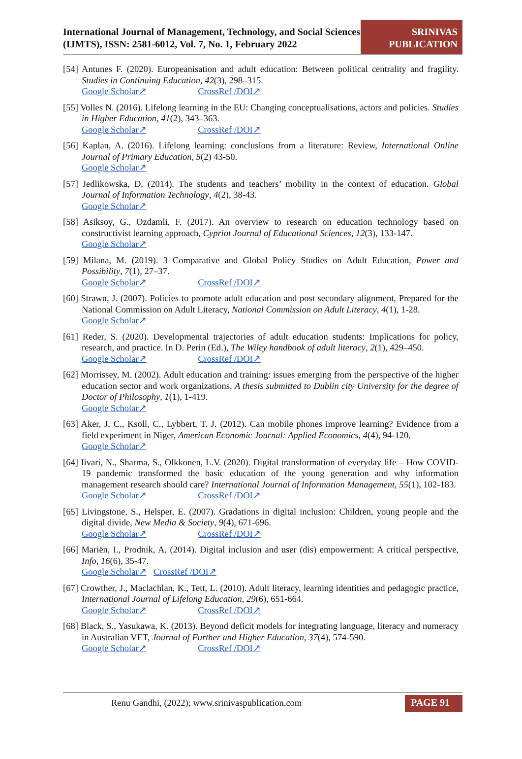International Journal of Management, Technology, and Social Sciences (IJMTS), ISSN: 2581-6012, Vol. 7, No. 1, February 2022
SRINIVAS
PUBLICATION
[54] Antunes F. (2020). Europeanisation and adult education: Between political centrality and fragility. Studies in Continuing Education, 42(3), 298–315.
Google Scholar↗ CrossRef /DOI↗
[55] Volles N. (2016). Lifelong learning in the EU: Changing conceptualisations, actors and policies. Studies in Higher Education, 41(2), 343–363.
Google Scholar↗ CrossRef /DOI↗
[56] Kaplan, A. (2016). Lifelong learning: conclusions from a literature: Review, International Online Journal of Primary Education, 5(2) 43-50.
Google Scholar↗
[57] Jedlikowska, D. (2014). The students and teachers’ mobility in the context of education. Global Journal of Information Technology, 4(2), 38-43.
Google Scholar↗
[58] Asiksoy, G., Ozdamli, F. (2017). An overview to research on education technology based on constructivist learning approach, Cypriot Journal of Educational Sciences, 12(3), 133-147.
Google Scholar↗
[59] Milana, M. (2019). 3 Comparative and Global Policy Studies on Adult Education, Power and Possibility, 7(1), 27–37.
Google Scholar↗ CrossRef /DOI↗
[60] Strawn, J. (2007). Policies to promote adult education and post secondary alignment, Prepared for the National Commission on Adult Literacy, National Commission on Adult Literacy, 4(1), 1-28.
Google Scholar↗
[61] Reder, S. (2020). Developmental trajectories of adult education students: Implications for policy, research, and practice. In D. Perin (Ed.), The Wiley handbook of adult literacy, 2(1), 429–450.
Google Scholar↗ CrossRef /DOI↗
[62] Morrissey, M. (2002). Adult education and training: issues emerging from the perspective of the higher education sector and work organizations, A thesis submitted to Dublin city University for the degree of Doctor of Philosophy, 1(1), 1-419.
Google Scholar↗
[63] Aker, J. C., Ksoll, C., Lybbert, T. J. (2012). Can mobile phones improve learning? Evidence from a field experiment in Niger, American Economic Journal: Applied Economics, 4(4), 94-120.
Google Scholar↗
[64] Iivari, N., Sharma, S., Olkkonen, L.V. (2020). Digital transformation of everyday life – How COVID-19 pandemic transformed the basic education of the young generation and why information management research should care? International Journal of Information Management, 55(1), 102-183.
Google Scholar↗ CrossRef /DOI↗
[65] Livingstone, S., Helsper, E. (2007). Gradations in digital inclusion: Children, young people and the digital divide, New Media & Society, 9(4), 671-696.
Google Scholar↗ CrossRef /DOI↗
[66] Mariën, I., Prodnik, A. (2014). Digital inclusion and user (dis) empowerment: A critical perspective, Info, 16(6), 35-47.
Google Scholar↗ CrossRef /DOI↗
[67] Crowther, J., Maclachlan, K., Tett, L. (2010). Adult literacy, learning identities and pedagogic practice, International Journal of Lifelong Education, 29(6), 651-664.
Google Scholar↗ CrossRef /DOI↗
[68] Black, S., Yasukawa, K. (2013). Beyond deficit models for integrating language, literacy and numeracy in Australian VET, Journal of Further and Higher Education, 37(4), 574-590.
Google Scholar↗ CrossRef /DOI↗
Renu Gandhi, (2022); www.srinivaspublication.com PAGE 91